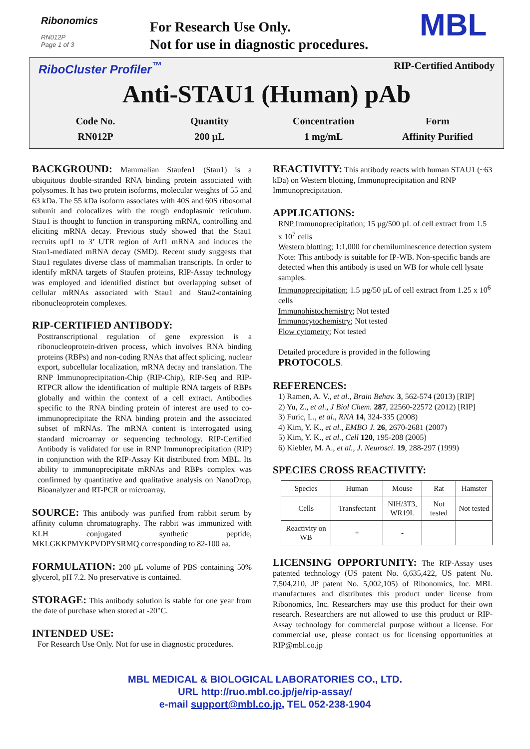Ribonomics
RN012P
Page 1 of 3
For Research Use Only.
Not for use in diagnostic procedures.
MBL
RiboCluster Profiler<sup>™</sup> RIP-Certified Antibody
Anti-STAU1 (Human) pAb
Code No.
RN012P
Quantity
200 µL
Concentration
1 mg/mL
Form
Affinity Purified
BACKGROUND:
Mammalian Staufen1 (Stau1) is a ubiquitous double-stranded RNA binding protein associated with polysomes. It has two protein isoforms, molecular weights of 55 and 63 kDa. The 55 kDa isoform associates with 40S and 60S ribosomal subunit and colocalizes with the rough endoplasmic reticulum. Stau1 is thought to function in transporting mRNA, controlling and eliciting mRNA decay. Previous study showed that the Stau1 recruits upf1 to 3’ UTR region of Arf1 mRNA and induces the Stau1-mediated mRNA decay (SMD). Recent study suggests that Stau1 regulates diverse class of mammalian transcripts. In order to identify mRNA targets of Staufen proteins, RIP-Assay technology was employed and identified distinct but overlapping subset of cellular mRNAs associated with Stau1 and Stau2-containing ribonucleoprotein complexes.
RIP-CERTIFIED ANTIBODY:
Posttranscriptional regulation of gene expression is a ribonucleoprotein-driven process, which involves RNA binding proteins (RBPs) and non-coding RNAs that affect splicing, nuclear export, subcellular localization, mRNA decay and translation. The RNP Immunoprecipitation-Chip (RIP-Chip), RIP-Seq and RIP-RTPCR allow the identification of multiple RNA targets of RBPs globally and within the context of a cell extract. Antibodies specific to the RNA binding protein of interest are used to co-immunoprecipitate the RNA binding protein and the associated subset of mRNAs. The mRNA content is interrogated using standard microarray or sequencing technology. RIP-Certified Antibody is validated for use in RNP Immunoprecipitation (RIP) in conjunction with the RIP-Assay Kit distributed from MBL. Its ability to immunoprecipitate mRNAs and RBPs complex was confirmed by quantitative and qualitative analysis on NanoDrop, Bioanalyzer and RT-PCR or microarray.
SOURCE:
This antibody was purified from rabbit serum by affinity column chromatography. The rabbit was immunized with KLH conjugated synthetic peptide, MKLGKKPMYKPVDPYSRMQ corresponding to 82-100 aa.
FORMULATION:
200 µL volume of PBS containing 50% glycerol, pH 7.2. No preservative is contained.
STORAGE:
This antibody solution is stable for one year from the date of purchase when stored at -20°C.
INTENDED USE:
For Research Use Only. Not for use in diagnostic procedures.
REACTIVITY:
This antibody reacts with human STAU1 (~63 kDa) on Western blotting, Immunoprecipitation and RNP Immunoprecipitation.
APPLICATIONS:
RNP Immunoprecipitation; 15 µg/500 µL of cell extract from 1.5 x 10<sup>7</sup> cells
Western blotting; 1:1,000 for chemiluminescence detection system
Note: This antibody is suitable for IP-WB. Non-specific bands are detected when this antibody is used on WB for whole cell lysate samples.
Immunoprecipitation; 1.5 µg/50 µL of cell extract from 1.25 x 10<sup>6</sup> cells
Immunohistochemistry; Not tested
Immunocytochemistry; Not tested
Flow cytometry; Not tested
Detailed procedure is provided in the following PROTOCOLS.
REFERENCES:
1) Ramen, A. V., et al., Brain Behav. 3, 562-574 (2013) [RIP]
2) Yu, Z., et al., J Biol Chem. 287, 22560-22572 (2012) [RIP]
3) Furic, L., et al., RNA 14, 324-335 (2008)
4) Kim, Y. K., et al., EMBO J. 26, 2670-2681 (2007)
5) Kim, Y. K., et al., Cell 120, 195-208 (2005)
6) Kiebler, M. A., et al., J. Neurosci. 19, 288-297 (1999)
SPECIES CROSS REACTIVITY:
| Species | Human | Mouse | Rat | Hamster |
| Cells | Transfectant | NIH/3T3, WR19L | Not tested | Not tested |
| Reactivity on WB | + | - | | |
LICENSING OPPORTUNITY:
The RIP-Assay uses patented technology (US patent No. 6,635,422, US patent No. 7,504,210, JP patent No. 5,002,105) of Ribonomics, Inc. MBL manufactures and distributes this product under license from Ribonomics, Inc. Researchers may use this product for their own research. Researchers are not allowed to use this product or RIP-Assay technology for commercial purpose without a license. For commercial use, please contact us for licensing opportunities at RIP@mbl.co.jp
MBL MEDICAL & BIOLOGICAL LABORATORIES CO., LTD.
URL http://ruo.mbl.co.jp/je/rip-assay/
e-mail support@mbl.co.jp, TEL 052-238-1904